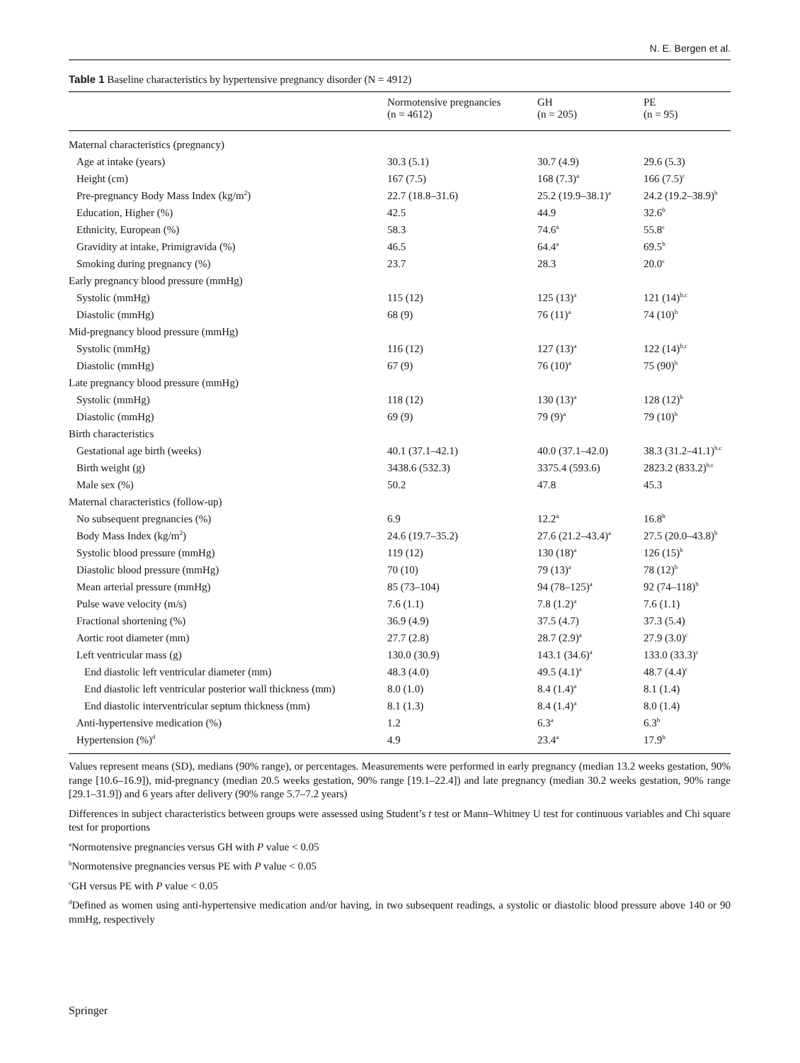N. E. Bergen et al.
Table 1 Baseline characteristics by hypertensive pregnancy disorder (N = 4912)
| | Normotensive pregnancies (n = 4612) | GH (n = 205) | PE (n = 95) |
| --- | --- | --- | --- |
| Maternal characteristics (pregnancy) | | | |
| Age at intake (years) | 30.3 (5.1) | 30.7 (4.9) | 29.6 (5.3) |
| Height (cm) | 167 (7.5) | 168 (7.3)<sup>a</sup> | 166 (7.5)<sup>c</sup> |
| Pre-pregnancy Body Mass Index (kg/m<sup>2</sup>) | 22.7 (18.8–31.6) | 25.2 (19.9–38.1)<sup>a</sup> | 24.2 (19.2–38.9)<sup>b</sup> |
| Education, Higher (%) | 42.5 | 44.9 | 32.6<sup>b</sup> |
| Ethnicity, European (%) | 58.3 | 74.6<sup>a</sup> | 55.8<sup>c</sup> |
| Gravidity at intake, Primigravida (%) | 46.5 | 64.4<sup>a</sup> | 69.5<sup>b</sup> |
| Smoking during pregnancy (%) | 23.7 | 28.3 | 20.0<sup>c</sup> |
| Early pregnancy blood pressure (mmHg) | | | |
| Systolic (mmHg) | 115 (12) | 125 (13)<sup>a</sup> | 121 (14)<sup>b,c</sup> |
| Diastolic (mmHg) | 68 (9) | 76 (11)<sup>a</sup> | 74 (10)<sup>b</sup> |
| Mid-pregnancy blood pressure (mmHg) | | | |
| Systolic (mmHg) | 116 (12) | 127 (13)<sup>a</sup> | 122 (14)<sup>b,c</sup> |
| Diastolic (mmHg) | 67 (9) | 76 (10)<sup>a</sup> | 75 (90)<sup>b</sup> |
| Late pregnancy blood pressure (mmHg) | | | |
| Systolic (mmHg) | 118 (12) | 130 (13)<sup>a</sup> | 128 (12)<sup>b</sup> |
| Diastolic (mmHg) | 69 (9) | 79 (9)<sup>a</sup> | 79 (10)<sup>b</sup> |
| Birth characteristics | | | |
| Gestational age birth (weeks) | 40.1 (37.1–42.1) | 40.0 (37.1–42.0) | 38.3 (31.2–41.1)<sup>b,c</sup> |
| Birth weight (g) | 3438.6 (532.3) | 3375.4 (593.6) | 2823.2 (833.2)<sup>b,c</sup> |
| Male sex (%) | 50.2 | 47.8 | 45.3 |
| Maternal characteristics (follow-up) | | | |
| No subsequent pregnancies (%) | 6.9 | 12.2<sup>a</sup> | 16.8<sup>b</sup> |
| Body Mass Index (kg/m<sup>2</sup>) | 24.6 (19.7–35.2) | 27.6 (21.2–43.4)<sup>a</sup> | 27.5 (20.0–43.8)<sup>b</sup> |
| Systolic blood pressure (mmHg) | 119 (12) | 130 (18)<sup>a</sup> | 126 (15)<sup>b</sup> |
| Diastolic blood pressure (mmHg) | 70 (10) | 79 (13)<sup>a</sup> | 78 (12)<sup>b</sup> |
| Mean arterial pressure (mmHg) | 85 (73–104) | 94 (78–125)<sup>a</sup> | 92 (74–118)<sup>b</sup> |
| Pulse wave velocity (m/s) | 7.6 (1.1) | 7.8 (1.2)<sup>a</sup> | 7.6 (1.1) |
| Fractional shortening (%) | 36.9 (4.9) | 37.5 (4.7) | 37.3 (5.4) |
| Aortic root diameter (mm) | 27.7 (2.8) | 28.7 (2.9)<sup>a</sup> | 27.9 (3.0)<sup>c</sup> |
| Left ventricular mass (g) | 130.0 (30.9) | 143.1 (34.6)<sup>a</sup> | 133.0 (33.3)<sup>c</sup> |
| End diastolic left ventricular diameter (mm) | 48.3 (4.0) | 49.5 (4.1)<sup>a</sup> | 48.7 (4.4)<sup>c</sup> |
| End diastolic left ventricular posterior wall thickness (mm) | 8.0 (1.0) | 8.4 (1.4)<sup>a</sup> | 8.1 (1.4) |
| End diastolic interventricular septum thickness (mm) | 8.1 (1.3) | 8.4 (1.4)<sup>a</sup> | 8.0 (1.4) |
| Anti-hypertensive medication (%) | 1.2 | 6.3<sup>a</sup> | 6.3<sup>b</sup> |
| Hypertension (%)<sup>d</sup> | 4.9 | 23.4<sup>a</sup> | 17.9<sup>b</sup> |
Values represent means (SD), medians (90% range), or percentages. Measurements were performed in early pregnancy (median 13.2 weeks gestation, 90% range [10.6–16.9]), mid-pregnancy (median 20.5 weeks gestation, 90% range [19.1–22.4]) and late pregnancy (median 30.2 weeks gestation, 90% range [29.1–31.9]) and 6 years after delivery (90% range 5.7–7.2 years)
Differences in subject characteristics between groups were assessed using Student’s t test or Mann–Whitney U test for continuous variables and Chi square test for proportions
<sup>a</sup> Normotensive pregnancies versus GH with P value < 0.05
<sup>b</sup> Normotensive pregnancies versus PE with P value < 0.05
<sup>c</sup> GH versus PE with P value < 0.05
<sup>d</sup> Defined as women using anti-hypertensive medication and/or having, in two subsequent readings, a systolic or diastolic blood pressure above 140 or 90 mmHg, respectively
Springer